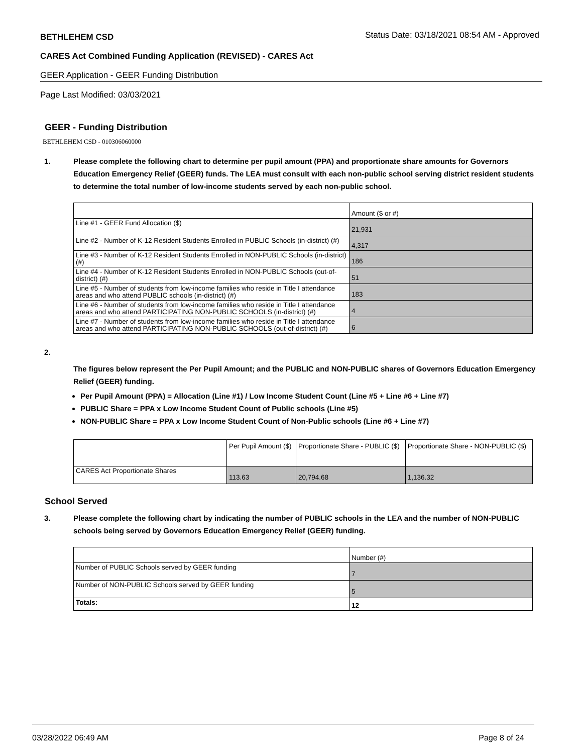BETHLEHEM CSD Status Date: 03/18/2021 08:54 AM - Approved
CARES Act Combined Funding Application (REVISED) - CARES Act
GEER Application - GEER Funding Distribution
Page Last Modified: 03/03/2021
GEER - Funding Distribution
BETHLEHEM CSD - 010306060000
1. Please complete the following chart to determine per pupil amount (PPA) and proportionate share amounts for Governors Education Emergency Relief (GEER) funds. The LEA must consult with each non-public school serving district resident students to determine the total number of low-income students served by each non-public school.
| | Amount ($ or #) |
| Line #1 - GEER Fund Allocation ($) | 21,931 |
| Line #2 - Number of K-12 Resident Students Enrolled in PUBLIC Schools (in-district) (#) | 4,317 |
| Line #3 - Number of K-12 Resident Students Enrolled in NON-PUBLIC Schools (in-district) (#) | 186 |
| Line #4 - Number of K-12 Resident Students Enrolled in NON-PUBLIC Schools (out-of-district) (#) | 51 |
| Line #5 - Number of students from low-income families who reside in Title I attendance areas and who attend PUBLIC schools (in-district) (#) | 183 |
| Line #6 - Number of students from low-income families who reside in Title I attendance areas and who attend PARTICIPATING NON-PUBLIC SCHOOLS (in-district) (#) | 4 |
| Line #7 - Number of students from low-income families who reside in Title I attendance areas and who attend PARTICIPATING NON-PUBLIC SCHOOLS (out-of-district) (#) | 6 |
2.
The figures below represent the Per Pupil Amount; and the PUBLIC and NON-PUBLIC shares of Governors Education Emergency Relief (GEER) funding.
Per Pupil Amount (PPA) = Allocation (Line #1) / Low Income Student Count (Line #5 + Line #6 + Line #7)
PUBLIC Share = PPA x Low Income Student Count of Public schools (Line #5)
NON-PUBLIC Share = PPA x Low Income Student Count of Non-Public schools (Line #6 + Line #7)
| | Per Pupil Amount ($) | Proportionate Share - PUBLIC ($) | Proportionate Share - NON-PUBLIC ($) |
| CARES Act Proportionate Shares | 113.63 | 20,794.68 | 1,136.32 |
School Served
3. Please complete the following chart by indicating the number of PUBLIC schools in the LEA and the number of NON-PUBLIC schools being served by Governors Education Emergency Relief (GEER) funding.
| | Number (#) |
| Number of PUBLIC Schools served by GEER funding | 7 |
| Number of NON-PUBLIC Schools served by GEER funding | 5 |
| Totals: | 12 |
03/28/2022 06:49 AM Page 8 of 24